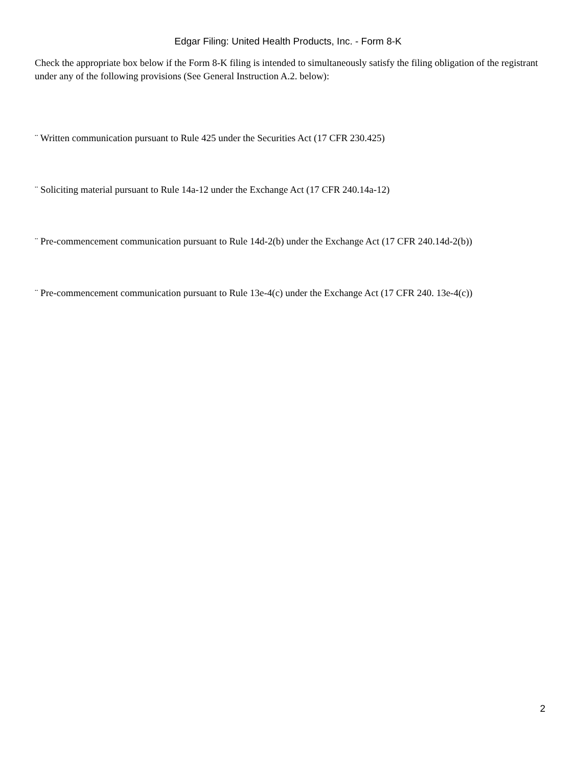Edgar Filing: United Health Products, Inc. - Form 8-K
Check the appropriate box below if the Form 8-K filing is intended to simultaneously satisfy the filing obligation of the registrant under any of the following provisions (See General Instruction A.2. below):
¨ Written communication pursuant to Rule 425 under the Securities Act (17 CFR 230.425)
¨ Soliciting material pursuant to Rule 14a-12 under the Exchange Act (17 CFR 240.14a-12)
¨ Pre-commencement communication pursuant to Rule 14d-2(b) under the Exchange Act (17 CFR 240.14d-2(b))
¨ Pre-commencement communication pursuant to Rule 13e-4(c) under the Exchange Act (17 CFR 240. 13e-4(c))
2